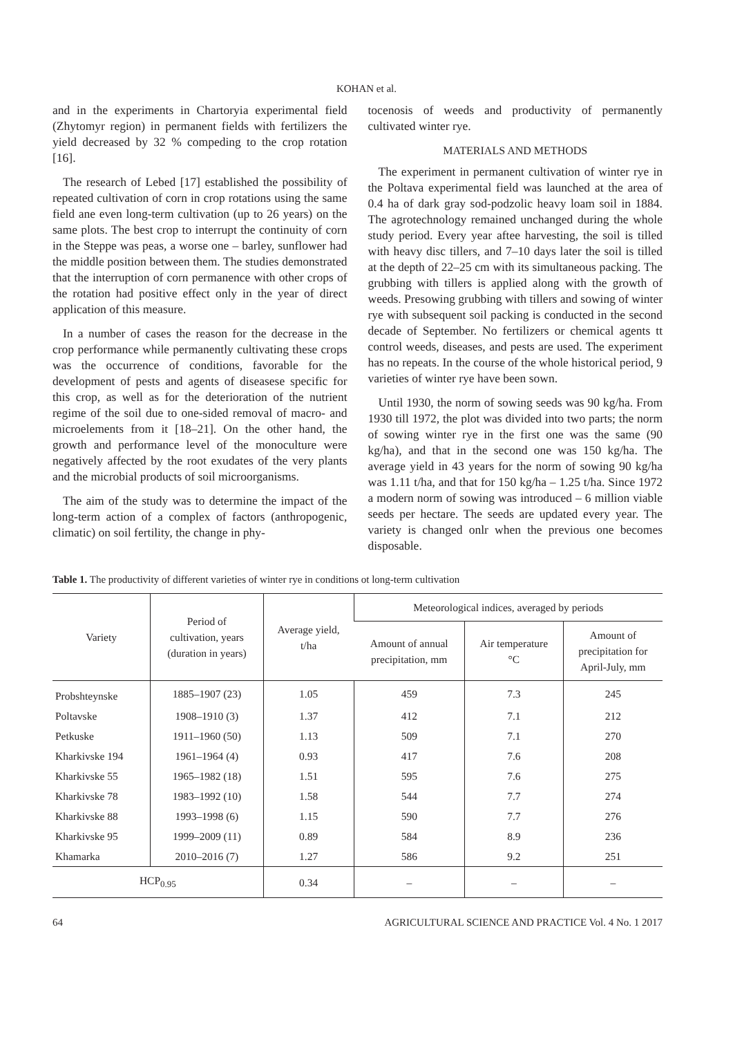KOHAN et al.
and in the experiments in Chartoryia experimental field (Zhytomyr region) in permanent fields with fertilizers the yield decreased by 32 % compeding to the crop rotation [16].
The research of Lebed [17] established the possibility of repeated cultivation of corn in crop rotations using the same field ane even long-term cultivation (up to 26 years) on the same plots. The best crop to interrupt the continuity of corn in the Steppe was peas, a worse one – barley, sunflower had the middle position between them. The studies demonstrated that the interruption of corn permanence with other crops of the rotation had positive effect only in the year of direct application of this measure.
In a number of cases the reason for the decrease in the crop performance while permanently cultivating these crops was the occurrence of conditions, favorable for the development of pests and agents of diseasese specific for this crop, as well as for the deterioration of the nutrient regime of the soil due to one-sided removal of macro- and microelements from it [18–21]. On the other hand, the growth and performance level of the monoculture were negatively affected by the root exudates of the very plants and the microbial products of soil microorganisms.
The aim of the study was to determine the impact of the long-term action of a complex of factors (anthropogenic, climatic) on soil fertility, the change in phy-
tocenosis of weeds and productivity of permanently cultivated winter rye.
MATERIALS AND METHODS
The experiment in permanent cultivation of winter rye in the Poltava experimental field was launched at the area of 0.4 ha of dark gray sod-podzolic heavy loam soil in 1884. The agrotechnology remained unchanged during the whole study period. Every year aftee harvesting, the soil is tilled with heavy disc tillers, and 7–10 days later the soil is tilled at the depth of 22–25 cm with its simultaneous packing. The grubbing with tillers is applied along with the growth of weeds. Presowing grubbing with tillers and sowing of winter rye with subsequent soil packing is conducted in the second decade of September. No fertilizers or chemical agents tt control weeds, diseases, and pests are used. The experiment has no repeats. In the course of the whole historical period, 9 varieties of winter rye have been sown.
Until 1930, the norm of sowing seeds was 90 kg/ha. From 1930 till 1972, the plot was divided into two parts; the norm of sowing winter rye in the first one was the same (90 kg/ha), and that in the second one was 150 kg/ha. The average yield in 43 years for the norm of sowing 90 kg/ha was 1.11 t/ha, and that for 150 kg/ha – 1.25 t/ha. Since 1972 a modern norm of sowing was introduced – 6 million viable seeds per hectare. The seeds are updated every year. The variety is changed onlr when the previous one becomes disposable.
Table 1. The productivity of different varieties of winter rye in conditions ot long-term cultivation
| Variety | Period of cultivation, years (duration in years) | Average yield, t/ha | Meteorological indices, averaged by periods | | |
| --- | --- | --- | --- | --- | --- |
| | | | Amount of annual precipitation, mm | Air temperature °C | Amount of precipitation for April-July, mm |
| Probshteynske | 1885–1907 (23) | 1.05 | 459 | 7.3 | 245 |
| Poltavske | 1908–1910 (3) | 1.37 | 412 | 7.1 | 212 |
| Petkuske | 1911–1960 (50) | 1.13 | 509 | 7.1 | 270 |
| Kharkivske 194 | 1961–1964 (4) | 0.93 | 417 | 7.6 | 208 |
| Kharkivske 55 | 1965–1982 (18) | 1.51 | 595 | 7.6 | 275 |
| Kharkivske 78 | 1983–1992 (10) | 1.58 | 544 | 7.7 | 274 |
| Kharkivske 88 | 1993–1998 (6) | 1.15 | 590 | 7.7 | 276 |
| Kharkivske 95 | 1999–2009 (11) | 0.89 | 584 | 8.9 | 236 |
| Khamarka | 2010–2016 (7) | 1.27 | 586 | 9.2 | 251 |
| HCP<sub>0.95</sub> | | 0.34 | – | – | – |
64 AGRICULTURAL SCIENCE AND PRACTICE Vol. 4 No. 1 2017